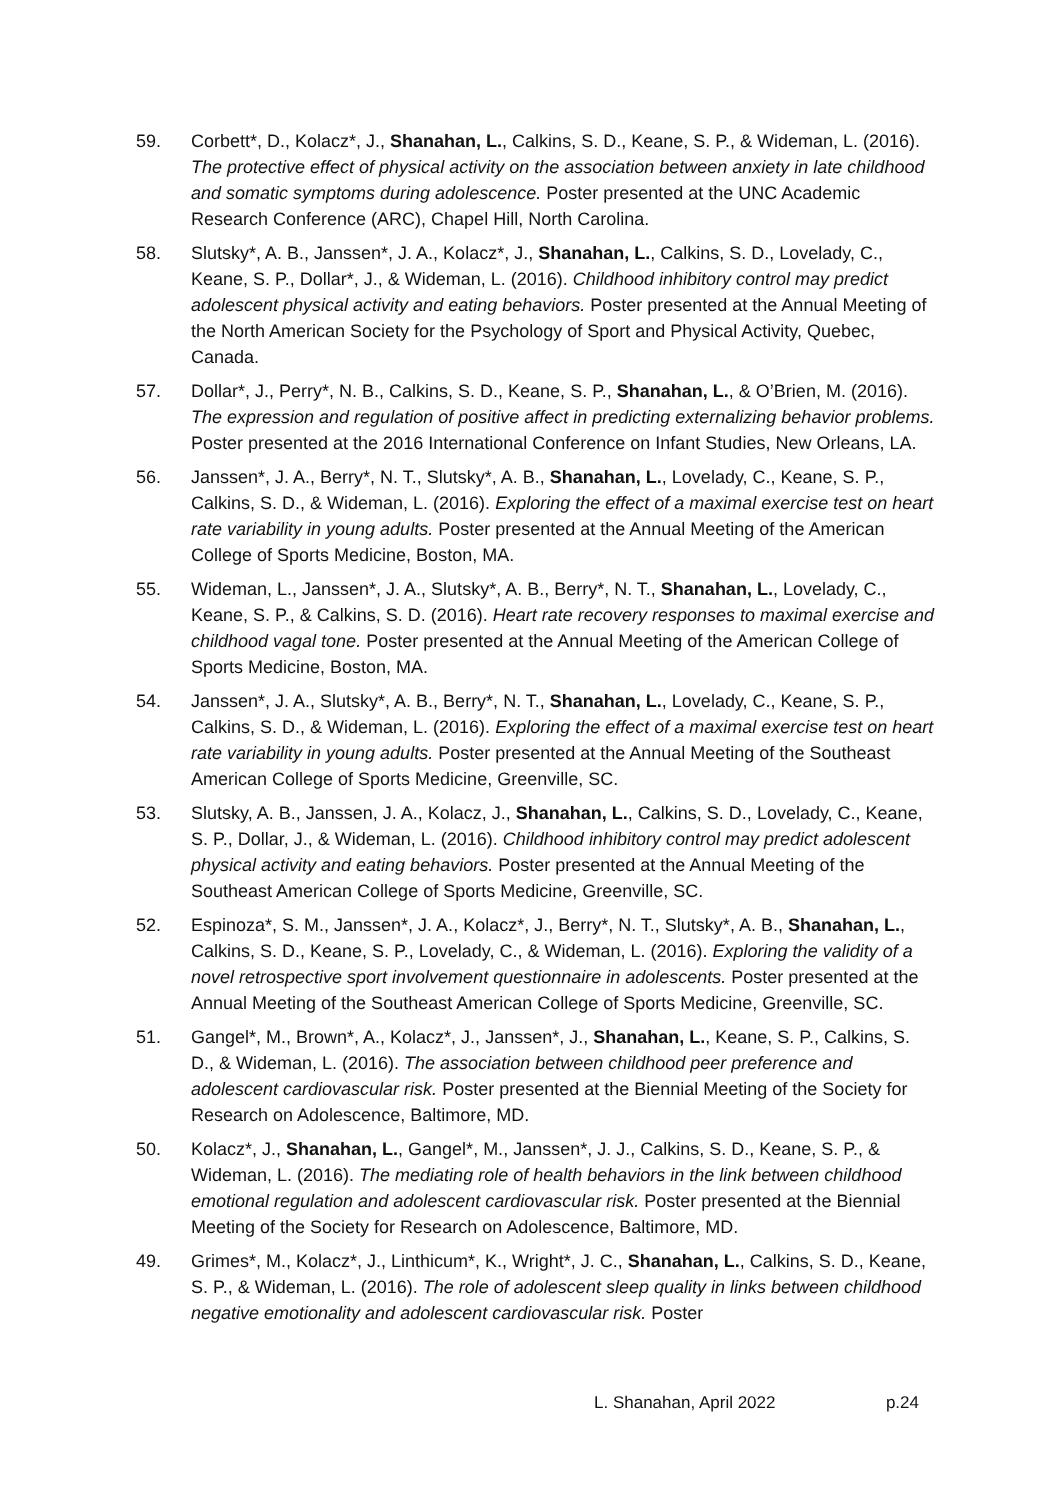59. Corbett*, D., Kolacz*, J., Shanahan, L., Calkins, S. D., Keane, S. P., & Wideman, L. (2016). The protective effect of physical activity on the association between anxiety in late childhood and somatic symptoms during adolescence. Poster presented at the UNC Academic Research Conference (ARC), Chapel Hill, North Carolina.
58. Slutsky*, A. B., Janssen*, J. A., Kolacz*, J., Shanahan, L., Calkins, S. D., Lovelady, C., Keane, S. P., Dollar*, J., & Wideman, L. (2016). Childhood inhibitory control may predict adolescent physical activity and eating behaviors. Poster presented at the Annual Meeting of the North American Society for the Psychology of Sport and Physical Activity, Quebec, Canada.
57. Dollar*, J., Perry*, N. B., Calkins, S. D., Keane, S. P., Shanahan, L., & O’Brien, M. (2016). The expression and regulation of positive affect in predicting externalizing behavior problems. Poster presented at the 2016 International Conference on Infant Studies, New Orleans, LA.
56. Janssen*, J. A., Berry*, N. T., Slutsky*, A. B., Shanahan, L., Lovelady, C., Keane, S. P., Calkins, S. D., & Wideman, L. (2016). Exploring the effect of a maximal exercise test on heart rate variability in young adults. Poster presented at the Annual Meeting of the American College of Sports Medicine, Boston, MA.
55. Wideman, L., Janssen*, J. A., Slutsky*, A. B., Berry*, N. T., Shanahan, L., Lovelady, C., Keane, S. P., & Calkins, S. D. (2016). Heart rate recovery responses to maximal exercise and childhood vagal tone. Poster presented at the Annual Meeting of the American College of Sports Medicine, Boston, MA.
54. Janssen*, J. A., Slutsky*, A. B., Berry*, N. T., Shanahan, L., Lovelady, C., Keane, S. P., Calkins, S. D., & Wideman, L. (2016). Exploring the effect of a maximal exercise test on heart rate variability in young adults. Poster presented at the Annual Meeting of the Southeast American College of Sports Medicine, Greenville, SC.
53. Slutsky, A. B., Janssen, J. A., Kolacz, J., Shanahan, L., Calkins, S. D., Lovelady, C., Keane, S. P., Dollar, J., & Wideman, L. (2016). Childhood inhibitory control may predict adolescent physical activity and eating behaviors. Poster presented at the Annual Meeting of the Southeast American College of Sports Medicine, Greenville, SC.
52. Espinoza*, S. M., Janssen*, J. A., Kolacz*, J., Berry*, N. T., Slutsky*, A. B., Shanahan, L., Calkins, S. D., Keane, S. P., Lovelady, C., & Wideman, L. (2016). Exploring the validity of a novel retrospective sport involvement questionnaire in adolescents. Poster presented at the Annual Meeting of the Southeast American College of Sports Medicine, Greenville, SC.
51. Gangel*, M., Brown*, A., Kolacz*, J., Janssen*, J., Shanahan, L., Keane, S. P., Calkins, S. D., & Wideman, L. (2016). The association between childhood peer preference and adolescent cardiovascular risk. Poster presented at the Biennial Meeting of the Society for Research on Adolescence, Baltimore, MD.
50. Kolacz*, J., Shanahan, L., Gangel*, M., Janssen*, J. J., Calkins, S. D., Keane, S. P., & Wideman, L. (2016). The mediating role of health behaviors in the link between childhood emotional regulation and adolescent cardiovascular risk. Poster presented at the Biennial Meeting of the Society for Research on Adolescence, Baltimore, MD.
49. Grimes*, M., Kolacz*, J., Linthicum*, K., Wright*, J. C., Shanahan, L., Calkins, S. D., Keane, S. P., & Wideman, L. (2016). The role of adolescent sleep quality in links between childhood negative emotionality and adolescent cardiovascular risk. Poster
L. Shanahan, April 2022 p.24